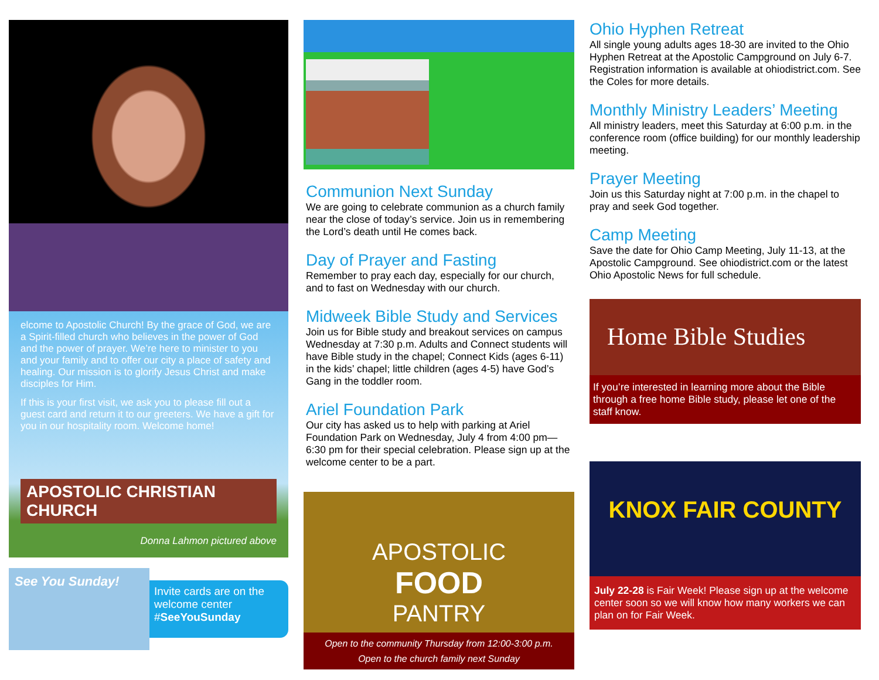elcome to Apostolic Church! By the grace of God, we are a Spirit-filled church who believes in the power of God and the power of prayer. We’re here to minister to you and your family and to offer our city a place of safety and healing. Our mission is to glorify Jesus Christ and make disciples for Him.
If this is your first visit, we ask you to please fill out a guest card and return it to our greeters. We have a gift for you in our hospitality room. Welcome home!
APOSTOLIC CHRISTIAN CHURCH
Donna Lahmon pictured above
See You Sunday!
Invite cards are on the welcome center #SeeYouSunday
Communion Next Sunday
We are going to celebrate communion as a church family near the close of today’s service. Join us in remembering the Lord’s death until He comes back.
Day of Prayer and Fasting
Remember to pray each day, especially for our church, and to fast on Wednesday with our church.
Midweek Bible Study and Services
Join us for Bible study and breakout services on campus Wednesday at 7:30 p.m. Adults and Connect students will have Bible study in the chapel; Connect Kids (ages 6-11) in the kids’ chapel; little children (ages 4-5) have God’s Gang in the toddler room.
Ariel Foundation Park
Our city has asked us to help with parking at Ariel Foundation Park on Wednesday, July 4 from 4:00 pm—6:30 pm for their special celebration. Please sign up at the welcome center to be a part.
APOSTOLIC
FOOD
PANTRY
Open to the community Thursday from 12:00-3:00 p.m.
Open to the church family next Sunday
Ohio Hyphen Retreat
All single young adults ages 18-30 are invited to the Ohio Hyphen Retreat at the Apostolic Campground on July 6-7. Registration information is available at ohiodistrict.com. See the Coles for more details.
Monthly Ministry Leaders’ Meeting
All ministry leaders, meet this Saturday at 6:00 p.m. in the conference room (office building) for our monthly leadership meeting.
Prayer Meeting
Join us this Saturday night at 7:00 p.m. in the chapel to pray and seek God together.
Camp Meeting
Save the date for Ohio Camp Meeting, July 11-13, at the Apostolic Campground. See ohiodistrict.com or the latest Ohio Apostolic News for full schedule.
Home Bible Studies
If you’re interested in learning more about the Bible through a free home Bible study, please let one of the staff know.
KNOX FAIR COUNTY
July 22-28 is Fair Week! Please sign up at the welcome center soon so we will know how many workers we can plan on for Fair Week.